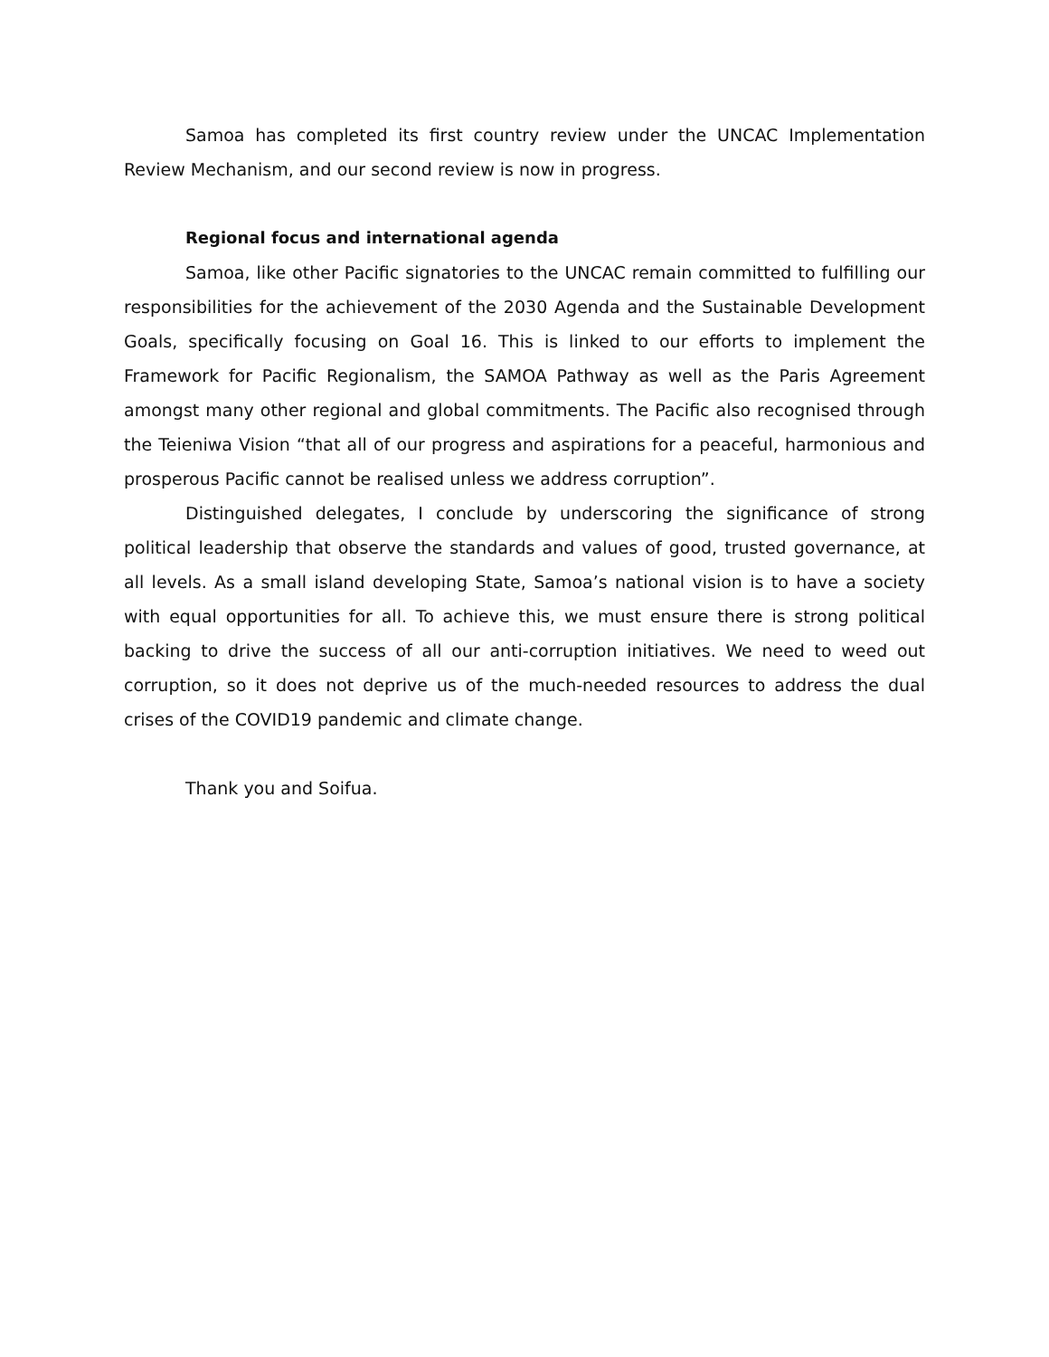Samoa has completed its first country review under the UNCAC Implementation Review Mechanism, and our second review is now in progress.
Regional focus and international agenda
Samoa, like other Pacific signatories to the UNCAC remain committed to fulfilling our responsibilities for the achievement of the 2030 Agenda and the Sustainable Development Goals, specifically focusing on Goal 16. This is linked to our efforts to implement the Framework for Pacific Regionalism, the SAMOA Pathway as well as the Paris Agreement amongst many other regional and global commitments. The Pacific also recognised through the Teieniwa Vision “that all of our progress and aspirations for a peaceful, harmonious and prosperous Pacific cannot be realised unless we address corruption”.
Distinguished delegates, I conclude by underscoring the significance of strong political leadership that observe the standards and values of good, trusted governance, at all levels. As a small island developing State, Samoa’s national vision is to have a society with equal opportunities for all. To achieve this, we must ensure there is strong political backing to drive the success of all our anti-corruption initiatives. We need to weed out corruption, so it does not deprive us of the much-needed resources to address the dual crises of the COVID19 pandemic and climate change.
Thank you and Soifua.